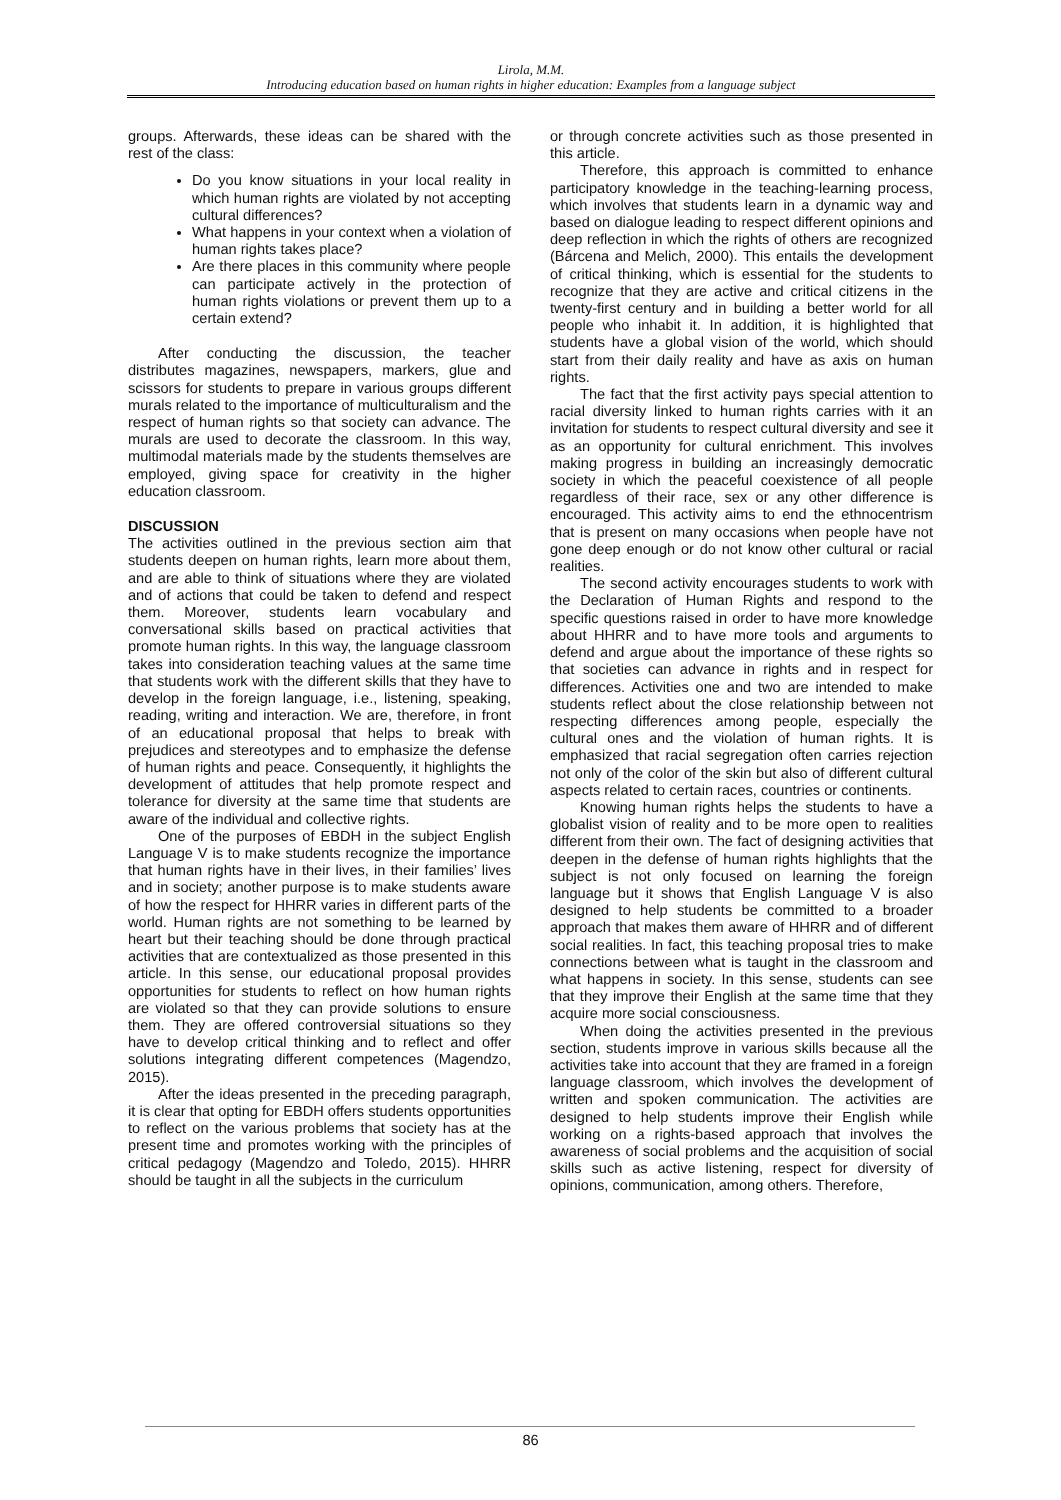Lirola, M.M.
Introducing education based on human rights in higher education: Examples from a language subject
groups. Afterwards, these ideas can be shared with the rest of the class:
Do you know situations in your local reality in which human rights are violated by not accepting cultural differences?
What happens in your context when a violation of human rights takes place?
Are there places in this community where people can participate actively in the protection of human rights violations or prevent them up to a certain extend?
After conducting the discussion, the teacher distributes magazines, newspapers, markers, glue and scissors for students to prepare in various groups different murals related to the importance of multiculturalism and the respect of human rights so that society can advance. The murals are used to decorate the classroom. In this way, multimodal materials made by the students themselves are employed, giving space for creativity in the higher education classroom.
DISCUSSION
The activities outlined in the previous section aim that students deepen on human rights, learn more about them, and are able to think of situations where they are violated and of actions that could be taken to defend and respect them. Moreover, students learn vocabulary and conversational skills based on practical activities that promote human rights. In this way, the language classroom takes into consideration teaching values at the same time that students work with the different skills that they have to develop in the foreign language, i.e., listening, speaking, reading, writing and interaction. We are, therefore, in front of an educational proposal that helps to break with prejudices and stereotypes and to emphasize the defense of human rights and peace. Consequently, it highlights the development of attitudes that help promote respect and tolerance for diversity at the same time that students are aware of the individual and collective rights.
One of the purposes of EBDH in the subject English Language V is to make students recognize the importance that human rights have in their lives, in their families’ lives and in society; another purpose is to make students aware of how the respect for HHRR varies in different parts of the world. Human rights are not something to be learned by heart but their teaching should be done through practical activities that are contextualized as those presented in this article. In this sense, our educational proposal provides opportunities for students to reflect on how human rights are violated so that they can provide solutions to ensure them. They are offered controversial situations so they have to develop critical thinking and to reflect and offer solutions integrating different competences (Magendzo, 2015).
After the ideas presented in the preceding paragraph, it is clear that opting for EBDH offers students opportunities to reflect on the various problems that society has at the present time and promotes working with the principles of critical pedagogy (Magendzo and Toledo, 2015). HHRR should be taught in all the subjects in the curriculum
or through concrete activities such as those presented in this article.
Therefore, this approach is committed to enhance participatory knowledge in the teaching-learning process, which involves that students learn in a dynamic way and based on dialogue leading to respect different opinions and deep reflection in which the rights of others are recognized (Bárcena and Melich, 2000). This entails the development of critical thinking, which is essential for the students to recognize that they are active and critical citizens in the twenty-first century and in building a better world for all people who inhabit it. In addition, it is highlighted that students have a global vision of the world, which should start from their daily reality and have as axis on human rights.
The fact that the first activity pays special attention to racial diversity linked to human rights carries with it an invitation for students to respect cultural diversity and see it as an opportunity for cultural enrichment. This involves making progress in building an increasingly democratic society in which the peaceful coexistence of all people regardless of their race, sex or any other difference is encouraged. This activity aims to end the ethnocentrism that is present on many occasions when people have not gone deep enough or do not know other cultural or racial realities.
The second activity encourages students to work with the Declaration of Human Rights and respond to the specific questions raised in order to have more knowledge about HHRR and to have more tools and arguments to defend and argue about the importance of these rights so that societies can advance in rights and in respect for differences. Activities one and two are intended to make students reflect about the close relationship between not respecting differences among people, especially the cultural ones and the violation of human rights. It is emphasized that racial segregation often carries rejection not only of the color of the skin but also of different cultural aspects related to certain races, countries or continents.
Knowing human rights helps the students to have a globalist vision of reality and to be more open to realities different from their own. The fact of designing activities that deepen in the defense of human rights highlights that the subject is not only focused on learning the foreign language but it shows that English Language V is also designed to help students be committed to a broader approach that makes them aware of HHRR and of different social realities. In fact, this teaching proposal tries to make connections between what is taught in the classroom and what happens in society. In this sense, students can see that they improve their English at the same time that they acquire more social consciousness.
When doing the activities presented in the previous section, students improve in various skills because all the activities take into account that they are framed in a foreign language classroom, which involves the development of written and spoken communication. The activities are designed to help students improve their English while working on a rights-based approach that involves the awareness of social problems and the acquisition of social skills such as active listening, respect for diversity of opinions, communication, among others. Therefore,
86